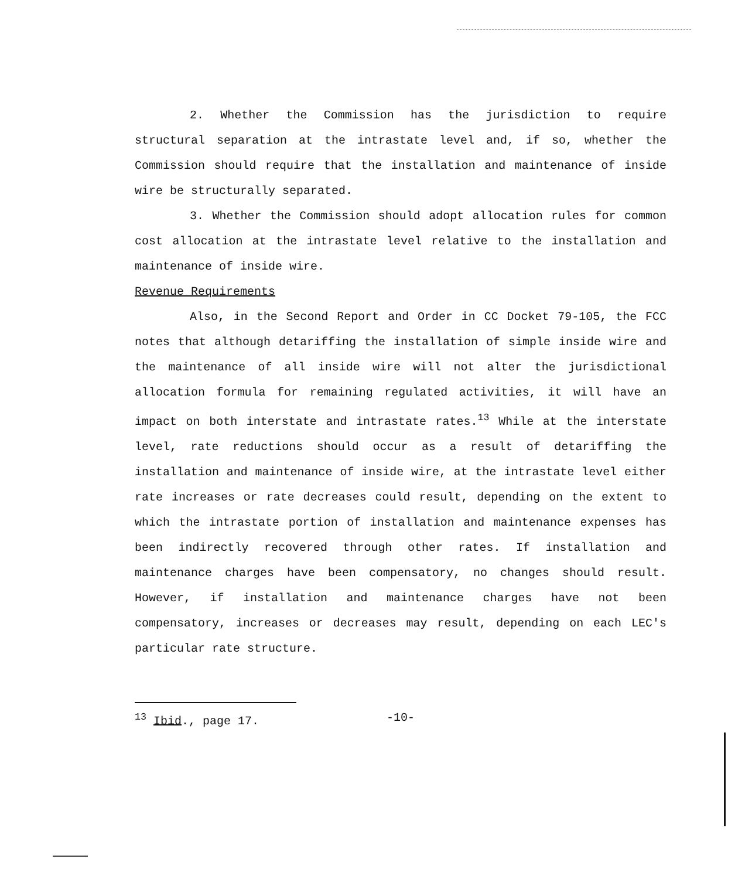2. Whether the Commission has the jurisdiction to require structural separation at the intrastate level and, if so, whether the Commission should require that the installation and maintenance of inside wire be structurally separated.
3. Whether the Commission should adopt allocation rules for common cost allocation at the intrastate level relative to the installation and maintenance of inside wire.
Revenue Requirements
Also, in the Second Report and Order in CC Docket 79-105, the FCC notes that although detariffing the installation of simple inside wire and the maintenance of all inside wire will not alter the jurisdictional allocation formula for remaining regulated activities, it will have an impact on both interstate and intrastate rates.<sup>13</sup> While at the interstate level, rate reductions should occur as a result of detariffing the installation and maintenance of inside wire, at the intrastate level either rate increases or rate decreases could result, depending on the extent to which the intrastate portion of installation and maintenance expenses has been indirectly recovered through other rates. If installation and maintenance charges have been compensatory, no changes should result. However, if installation and maintenance charges have not been compensatory, increases or decreases may result, depending on each LEC's particular rate structure.
<sup>13</sup> Ibid., page 17.
-10-